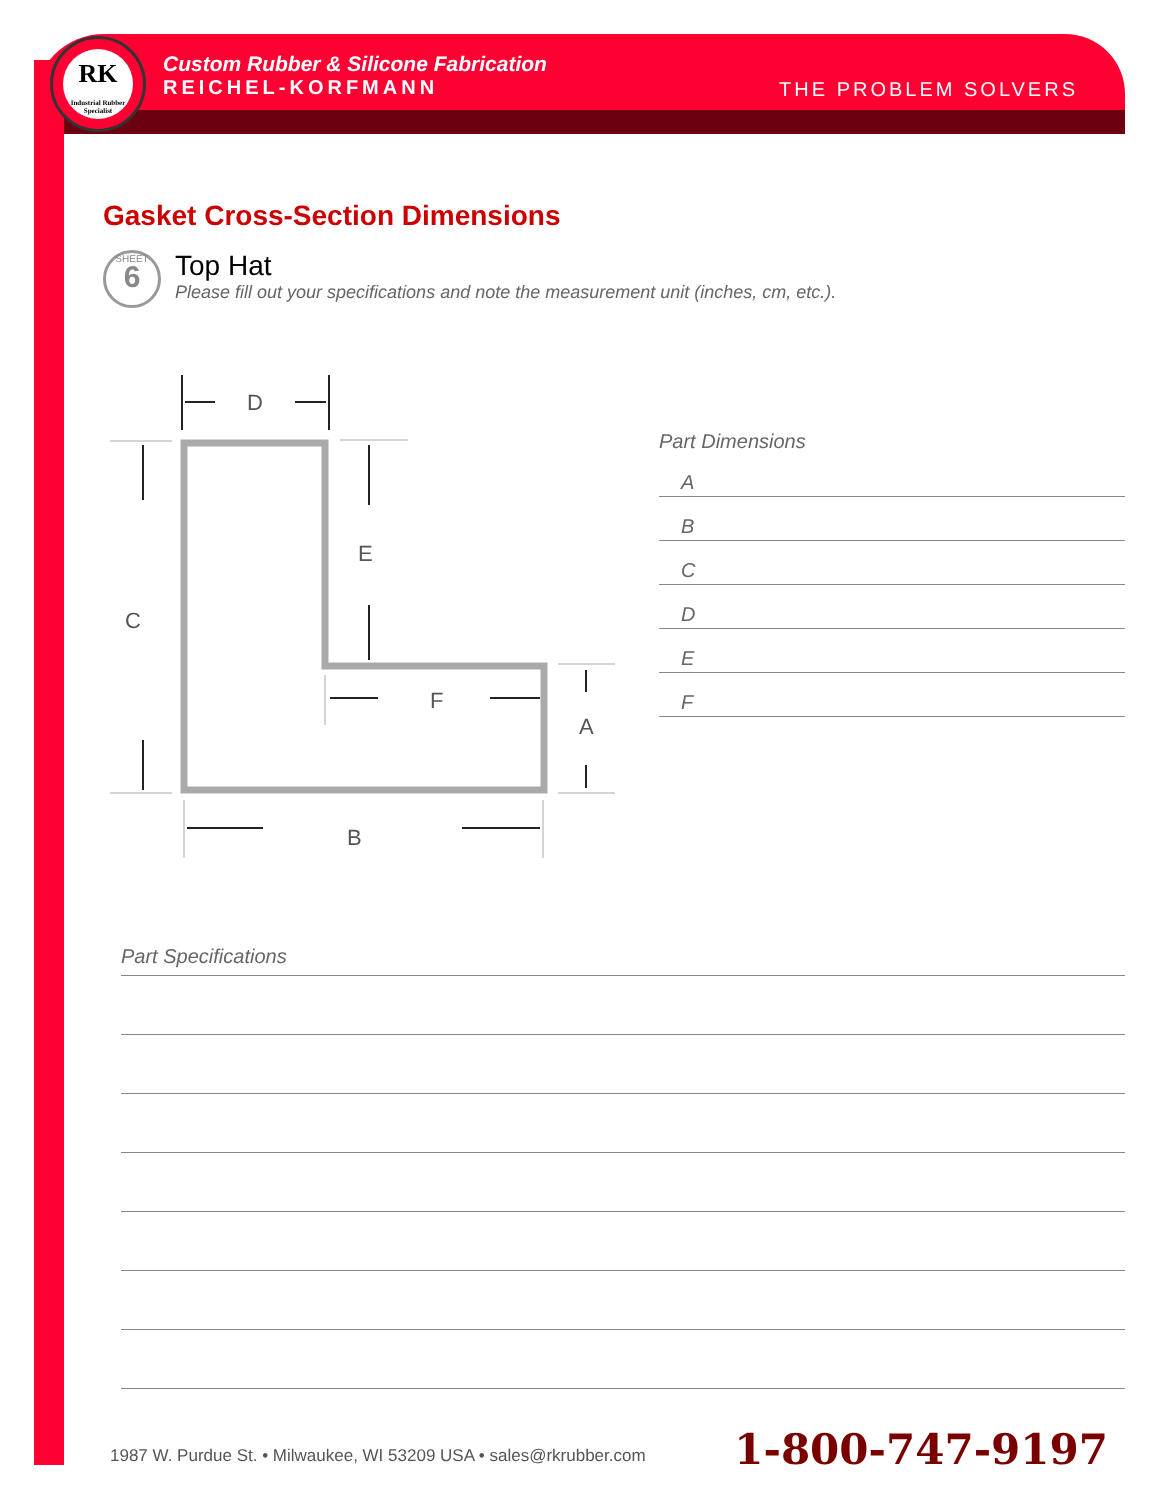RK
Industrial Rubber Specialist
Custom Rubber & Silicone Fabrication
REICHEL-KORFMANN
THE PROBLEM SOLVERS
Gasket Cross-Section Dimensions
SHEET
6
Top Hat
Please fill out your specifications and note the measurement unit (inches, cm, etc.).
D
E
C
F
A
B
Part Dimensions
A
B
C
D
E
F
Part Specifications
1987 W. Purdue St. • Milwaukee, WI 53209 USA • sales@rkrubber.com
1-800-747-9197